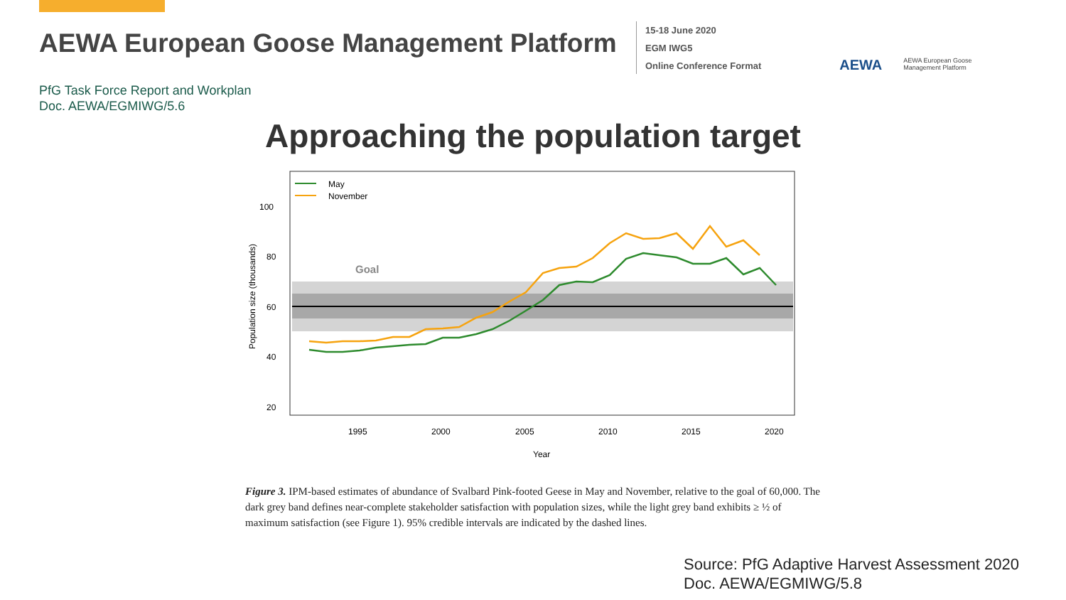AEWA European Goose Management Platform
15-18 June 2020
EGM IWG5
Online Conference Format
AEWA
AEWA European Goose
Management Platform
PfG Task Force Report and Workplan
Doc. AEWA/EGMIWG/5.6
Approaching the population target
Goal
100
80
60
40
20
1995
2000
2005
2010
2015
2020
Year
Population size (thousands)
May
November
Figure 3. IPM-based estimates of abundance of Svalbard Pink-footed Geese in May and November, relative to the goal of 60,000. The dark grey band defines near-complete stakeholder satisfaction with population sizes, while the light grey band exhibits ≥ ½ of maximum satisfaction (see Figure 1). 95% credible intervals are indicated by the dashed lines.
Source: PfG Adaptive Harvest Assessment 2020
Doc. AEWA/EGMIWG/5.8